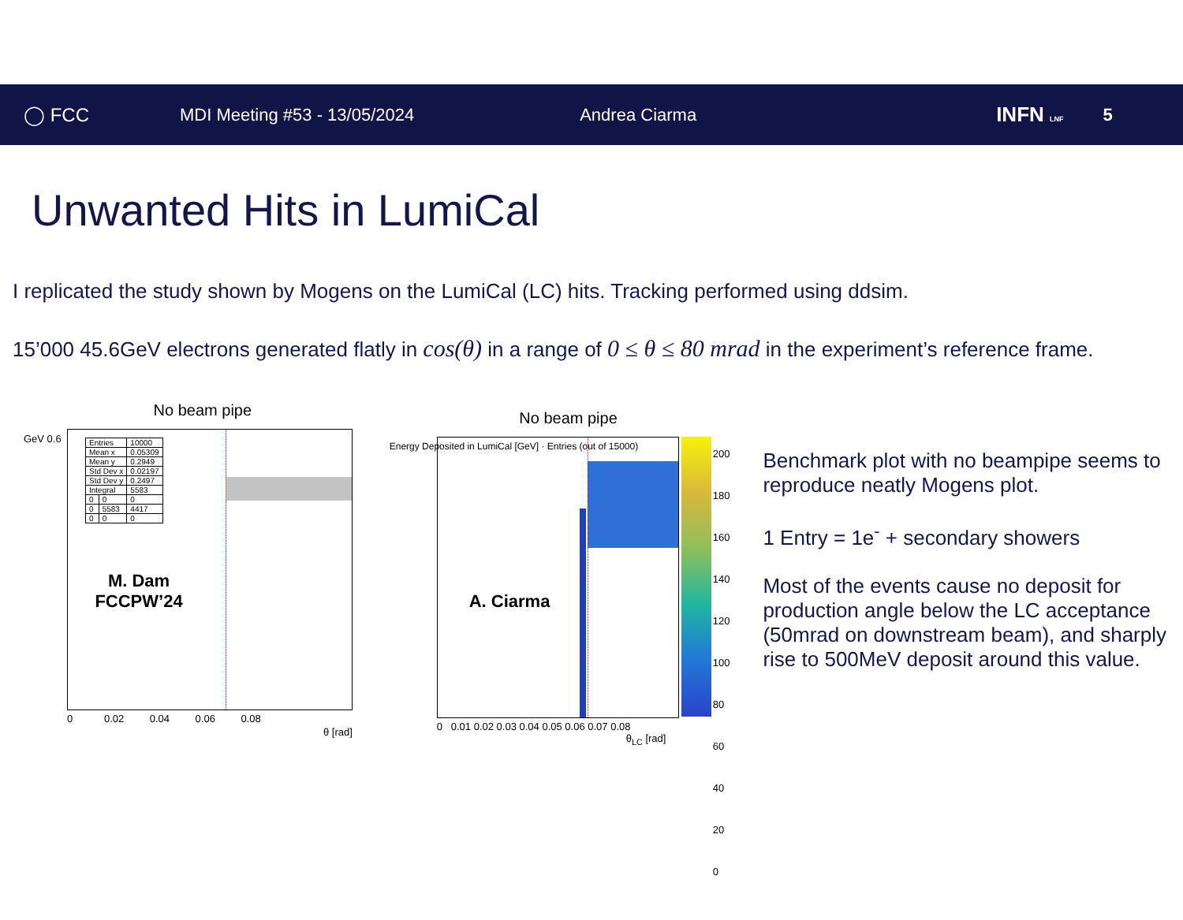◯ FCC MDI Meeting #53 - 13/05/2024 Andrea Ciarma
INFN LNF
5
Unwanted Hits in LumiCal
I replicated the study shown by Mogens on the LumiCal (LC) hits. Tracking performed using ddsim.
15’000 45.6GeV electrons generated flatly in cos(θ) in a range of 0 ≤ θ ≤ 80 mrad in the experiment’s reference frame.
No beam pipe
| Entries | | 10000 |
| Mean x | | 0.05309 |
| Mean y | | 0.2949 |
| Std Dev x | | 0.02197 |
| Std Dev y | | 0.2497 |
| Integral | | 5583 |
| 0 | 0 | 0 |
| 0 | 5583 | 4417 |
| 0 | 0 | 0 |
M. Dam FCCPW’24
GeV 0.6
0 0.02 0.04 0.06 0.08
θ [rad]
No beam pipe
A. Ciarma
200
180
160
140
120
100
80
60
40
20
0
0 0.01 0.02 0.03 0.04 0.05 0.06 0.07 0.08
θ<sub>LC</sub> [rad]
Energy Deposited in LumiCal [GeV] · Entries (out of 15000)
Benchmark plot with no beampipe seems to reproduce neatly Mogens plot.
1 Entry = 1e<sup>-</sup> + secondary showers
Most of the events cause no deposit for production angle below the LC acceptance (50mrad on downstream beam), and sharply rise to 500MeV deposit around this value.